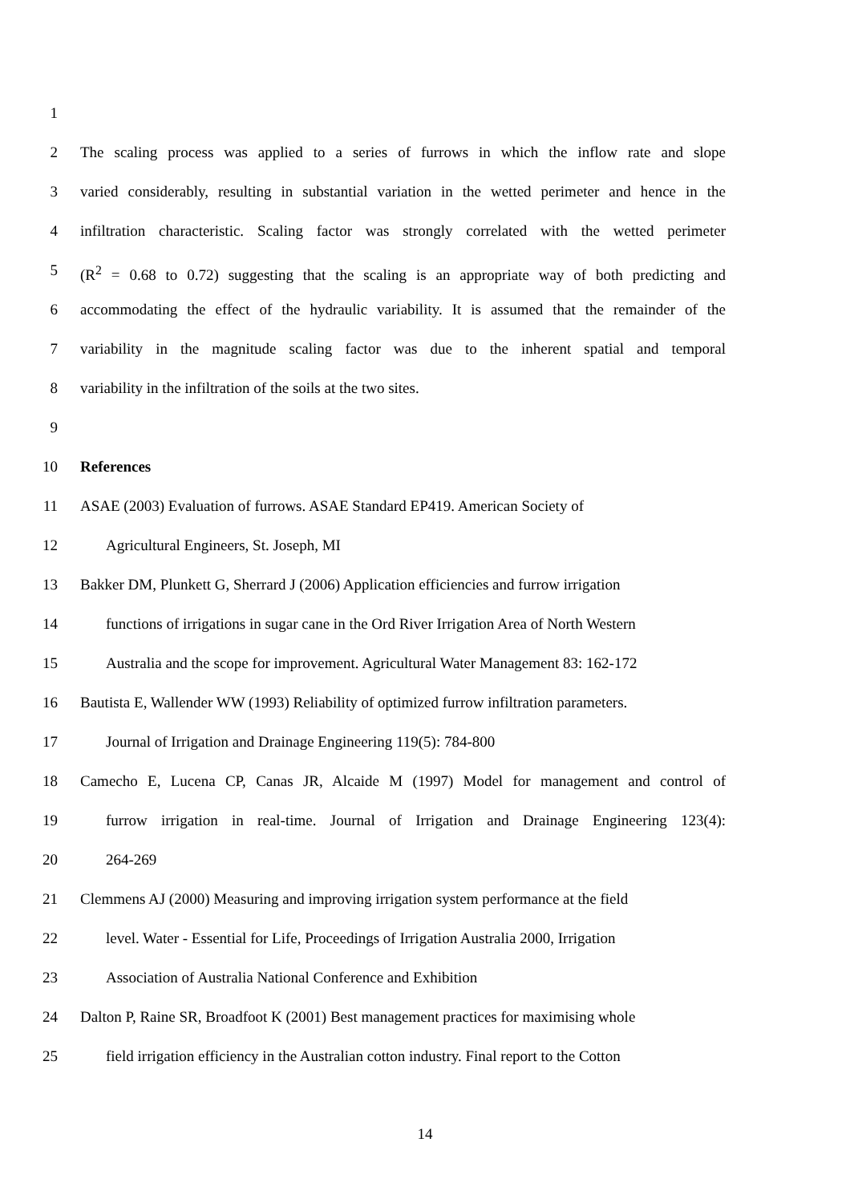1
2 The scaling process was applied to a series of furrows in which the inflow rate and slope
3 varied considerably, resulting in substantial variation in the wetted perimeter and hence in the
4 infiltration characteristic. Scaling factor was strongly correlated with the wetted perimeter
5 (R<sup>2</sup> = 0.68 to 0.72) suggesting that the scaling is an appropriate way of both predicting and
6 accommodating the effect of the hydraulic variability. It is assumed that the remainder of the
7 variability in the magnitude scaling factor was due to the inherent spatial and temporal
8 variability in the infiltration of the soils at the two sites.
9
10 References
11 ASAE (2003) Evaluation of furrows. ASAE Standard EP419. American Society of
12 Agricultural Engineers, St. Joseph, MI
13 Bakker DM, Plunkett G, Sherrard J (2006) Application efficiencies and furrow irrigation
14 functions of irrigations in sugar cane in the Ord River Irrigation Area of North Western
15 Australia and the scope for improvement. Agricultural Water Management 83: 162-172
16 Bautista E, Wallender WW (1993) Reliability of optimized furrow infiltration parameters.
17 Journal of Irrigation and Drainage Engineering 119(5): 784-800
18 Camecho E, Lucena CP, Canas JR, Alcaide M (1997) Model for management and control of
19 furrow irrigation in real-time. Journal of Irrigation and Drainage Engineering 123(4):
20 264-269
21 Clemmens AJ (2000) Measuring and improving irrigation system performance at the field
22 level. Water - Essential for Life, Proceedings of Irrigation Australia 2000, Irrigation
23 Association of Australia National Conference and Exhibition
24 Dalton P, Raine SR, Broadfoot K (2001) Best management practices for maximising whole
25 field irrigation efficiency in the Australian cotton industry. Final report to the Cotton
14